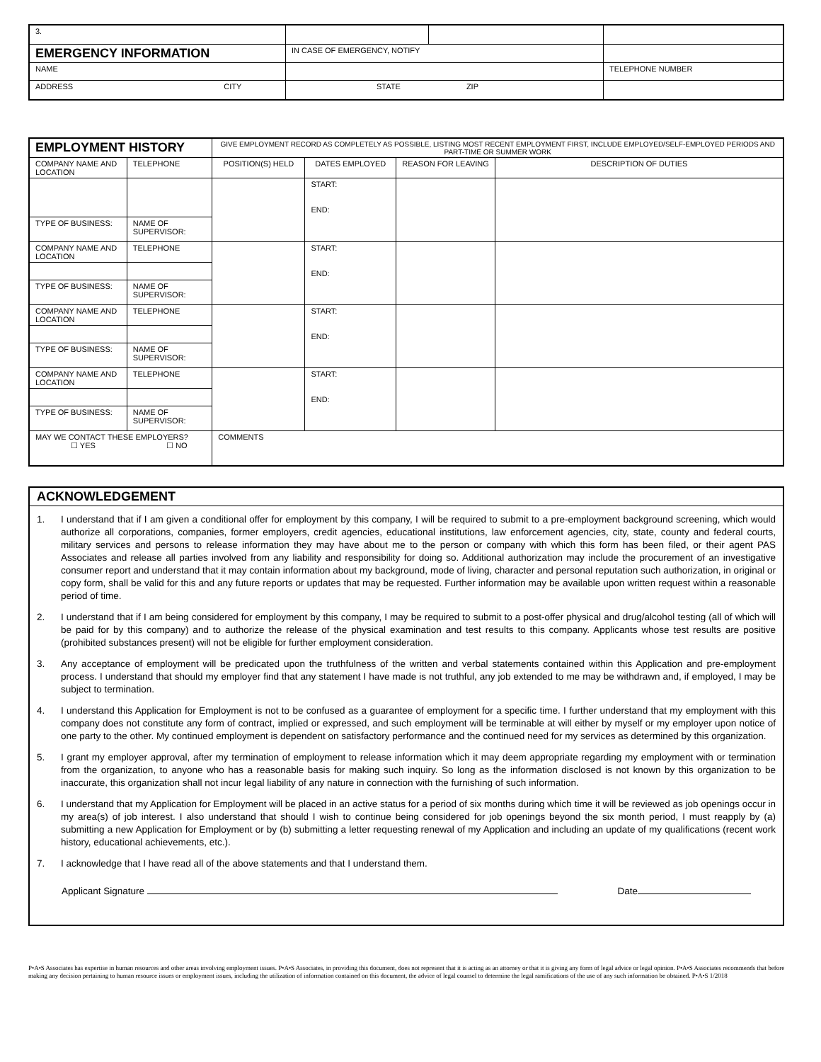| 3. | | | |
| EMERGENCY INFORMATION | IN CASE OF EMERGENCY, NOTIFY | | |
| NAME | | | TELEPHONE NUMBER |
| ADDRESS CITY | STATE ZIP | | |
| EMPLOYMENT HISTORY | | | GIVE EMPLOYMENT RECORD AS COMPLETELY AS POSSIBLE, LISTING MOST RECENT EMPLOYMENT FIRST, INCLUDE EMPLOYED/SELF-EMPLOYED PERIODS AND PART-TIME OR SUMMER WORK | | | |
| COMPANY NAME AND LOCATION | | TELEPHONE | POSITION(S) HELD | DATES EMPLOYED | REASON FOR LEAVING | DESCRIPTION OF DUTIES |
| | | | | START: END: | | |
| TYPE OF BUSINESS: | NAME OF SUPERVISOR: | | | | | |
| COMPANY NAME AND LOCATION | | TELEPHONE | | START: END: | | |
| TYPE OF BUSINESS: | NAME OF SUPERVISOR: | | | | | |
| COMPANY NAME AND LOCATION | | TELEPHONE | | START: END: | | |
| TYPE OF BUSINESS: | NAME OF SUPERVISOR: | | | | | |
| COMPANY NAME AND LOCATION | | TELEPHONE | | START: END: | | |
| TYPE OF BUSINESS: | NAME OF SUPERVISOR: | | | | | |
| MAY WE CONTACT THESE EMPLOYERS? ☐ YES ☐ NO | | | COMMENTS | | | |
ACKNOWLEDGEMENT
1. I understand that if I am given a conditional offer for employment by this company, I will be required to submit to a pre-employment background screening, which would authorize all corporations, companies, former employers, credit agencies, educational institutions, law enforcement agencies, city, state, county and federal courts, military services and persons to release information they may have about me to the person or company with which this form has been filed, or their agent PAS Associates and release all parties involved from any liability and responsibility for doing so. Additional authorization may include the procurement of an investigative consumer report and understand that it may contain information about my background, mode of living, character and personal reputation such authorization, in original or copy form, shall be valid for this and any future reports or updates that may be requested. Further information may be available upon written request within a reasonable period of time.
2. I understand that if I am being considered for employment by this company, I may be required to submit to a post-offer physical and drug/alcohol testing (all of which will be paid for by this company) and to authorize the release of the physical examination and test results to this company. Applicants whose test results are positive (prohibited substances present) will not be eligible for further employment consideration.
3. Any acceptance of employment will be predicated upon the truthfulness of the written and verbal statements contained within this Application and pre-employment process. I understand that should my employer find that any statement I have made is not truthful, any job extended to me may be withdrawn and, if employed, I may be subject to termination.
4. I understand this Application for Employment is not to be confused as a guarantee of employment for a specific time. I further understand that my employment with this company does not constitute any form of contract, implied or expressed, and such employment will be terminable at will either by myself or my employer upon notice of one party to the other. My continued employment is dependent on satisfactory performance and the continued need for my services as determined by this organization.
5. I grant my employer approval, after my termination of employment to release information which it may deem appropriate regarding my employment with or termination from the organization, to anyone who has a reasonable basis for making such inquiry. So long as the information disclosed is not known by this organization to be inaccurate, this organization shall not incur legal liability of any nature in connection with the furnishing of such information.
6. I understand that my Application for Employment will be placed in an active status for a period of six months during which time it will be reviewed as job openings occur in my area(s) of job interest. I also understand that should I wish to continue being considered for job openings beyond the six month period, I must reapply by (a) submitting a new Application for Employment or by (b) submitting a letter requesting renewal of my Application and including an update of my qualifications (recent work history, educational achievements, etc.).
7. I acknowledge that I have read all of the above statements and that I understand them.
Applicant Signature Date
P•A•S Associates has expertise in human resources and other areas involving employment issues. P•A•S Associates, in providing this document, does not represent that it is acting as an attorney or that it is giving any form of legal advice or legal opinion. P•A•S Associates recommends that before making any decision pertaining to human resource issues or employment issues, including the utilization of information contained on this document, the advice of legal counsel to determine the legal ramifications of the use of any such information be obtained. P•A•S 1/2018